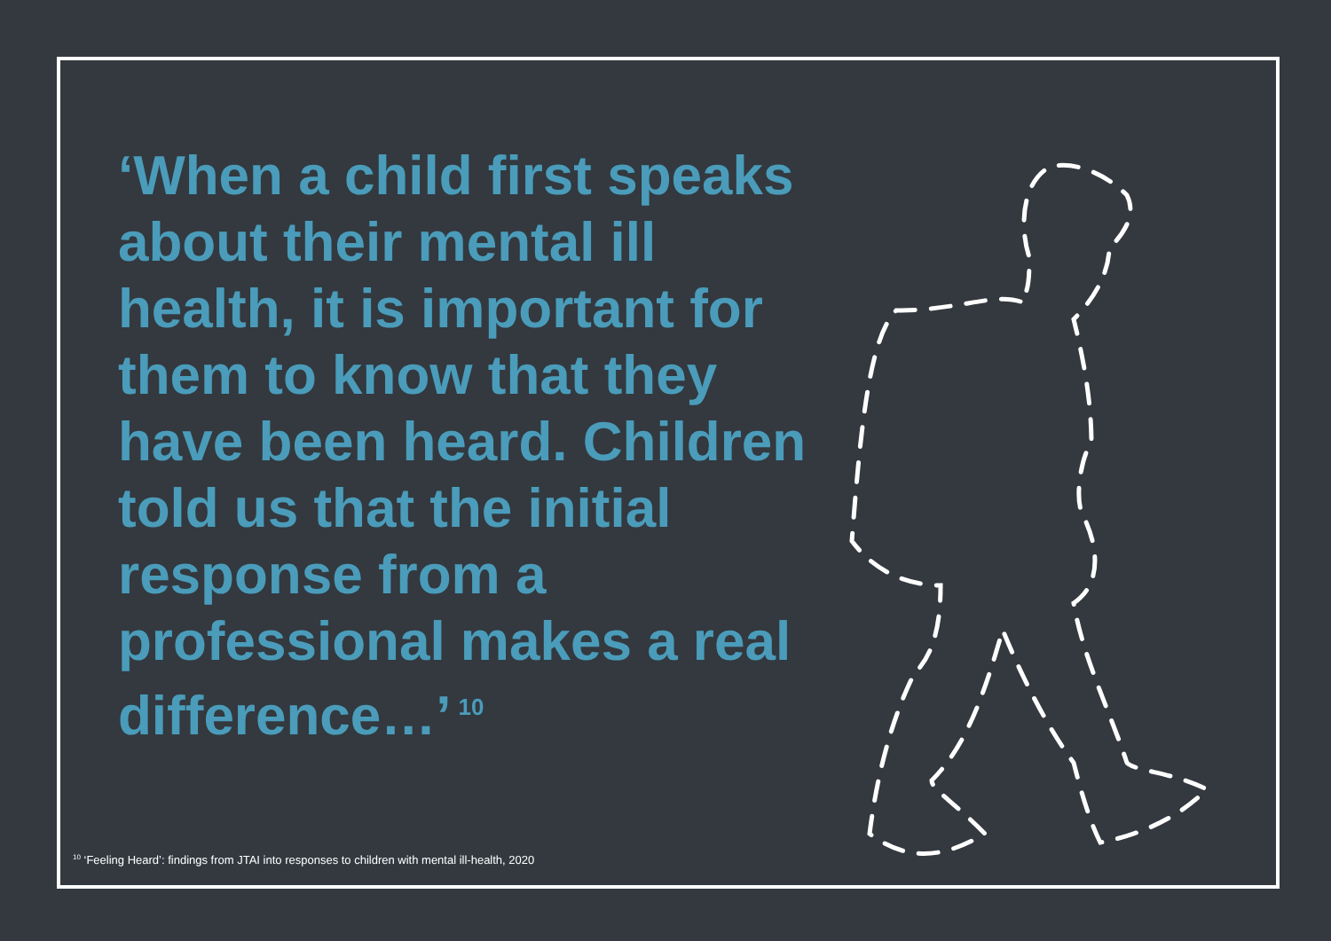‘When a child first speaks about their mental ill health, it is important for them to know that they have been heard. Children told us that the initial response from a professional makes a real difference…’<sup>10</sup>
<sup>10</sup> ‘Feeling Heard’: findings from JTAI into responses to children with mental ill-health, 2020